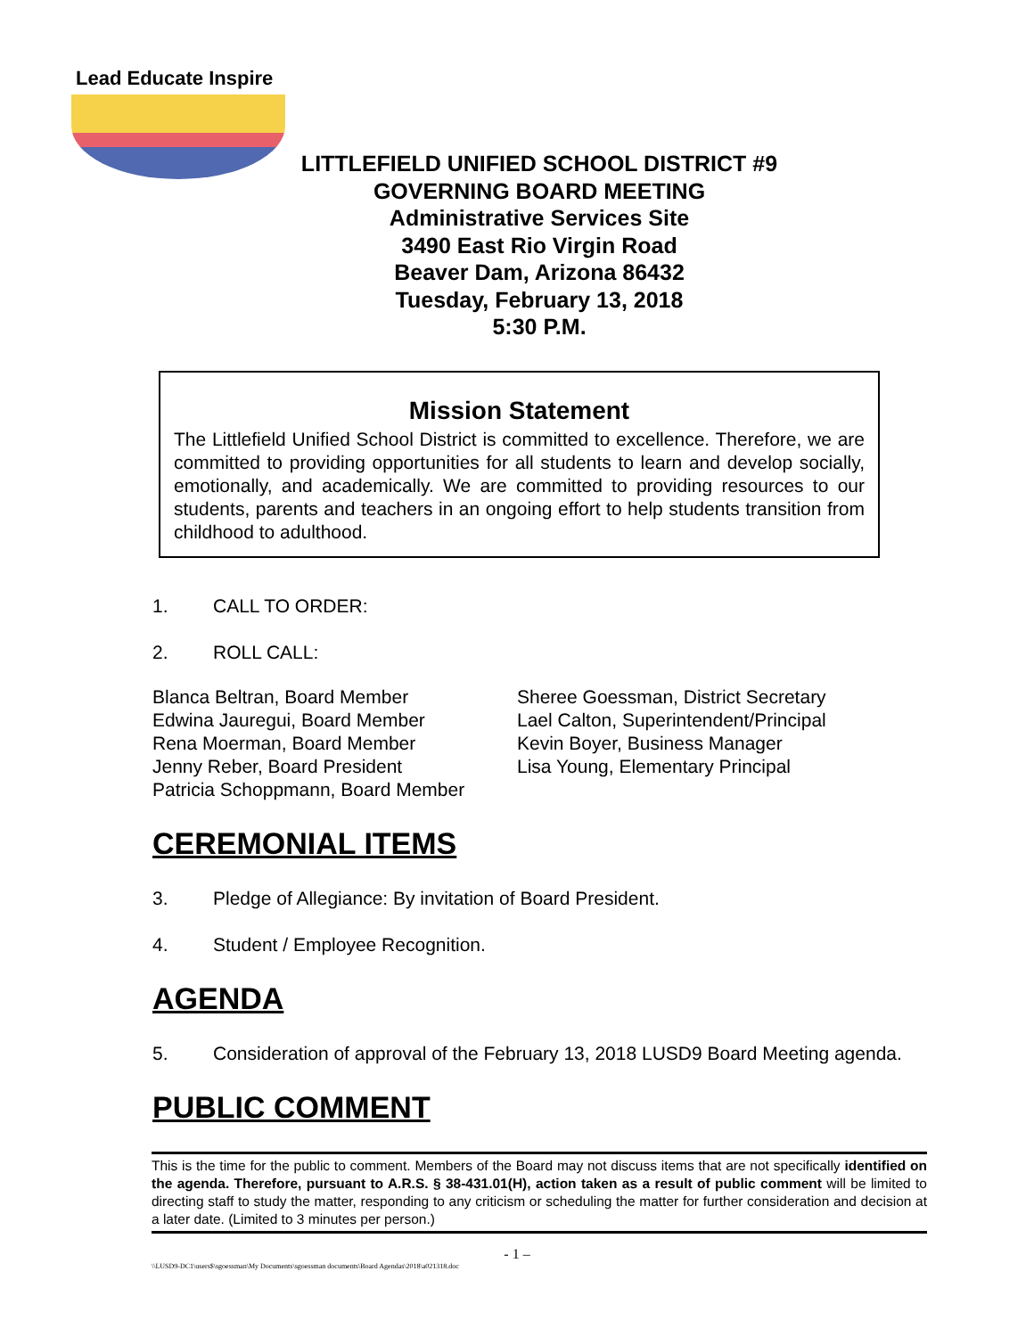Lead Educate Inspire
LITTLEFIELD UNIFIED SCHOOL DISTRICT #9
GOVERNING BOARD MEETING
Administrative Services Site
3490 East Rio Virgin Road
Beaver Dam, Arizona 86432
Tuesday, February 13, 2018
5:30 P.M.
Mission Statement
The Littlefield Unified School District is committed to excellence. Therefore, we are committed to providing opportunities for all students to learn and develop socially, emotionally, and academically. We are committed to providing resources to our students, parents and teachers in an ongoing effort to help students transition from childhood to adulthood.
1. CALL TO ORDER:
2. ROLL CALL:
Blanca Beltran, Board Member
Edwina Jauregui, Board Member
Rena Moerman, Board Member
Jenny Reber, Board President
Patricia Schoppmann, Board Member
Sheree Goessman, District Secretary
Lael Calton, Superintendent/Principal
Kevin Boyer, Business Manager
Lisa Young, Elementary Principal
CEREMONIAL ITEMS
3. Pledge of Allegiance: By invitation of Board President.
4. Student / Employee Recognition.
AGENDA
5. Consideration of approval of the February 13, 2018 LUSD9 Board Meeting agenda.
PUBLIC COMMENT
This is the time for the public to comment. Members of the Board may not discuss items that are not specifically identified on the agenda. Therefore, pursuant to A.R.S. § 38-431.01(H), action taken as a result of public comment will be limited to directing staff to study the matter, responding to any criticism or scheduling the matter for further consideration and decision at a later date. (Limited to 3 minutes per person.)
- 1 –
\\LUSD9-DC1\users$\sgoessman\My Documents\sgoessman documents\Board Agendas\2018\a021318.doc